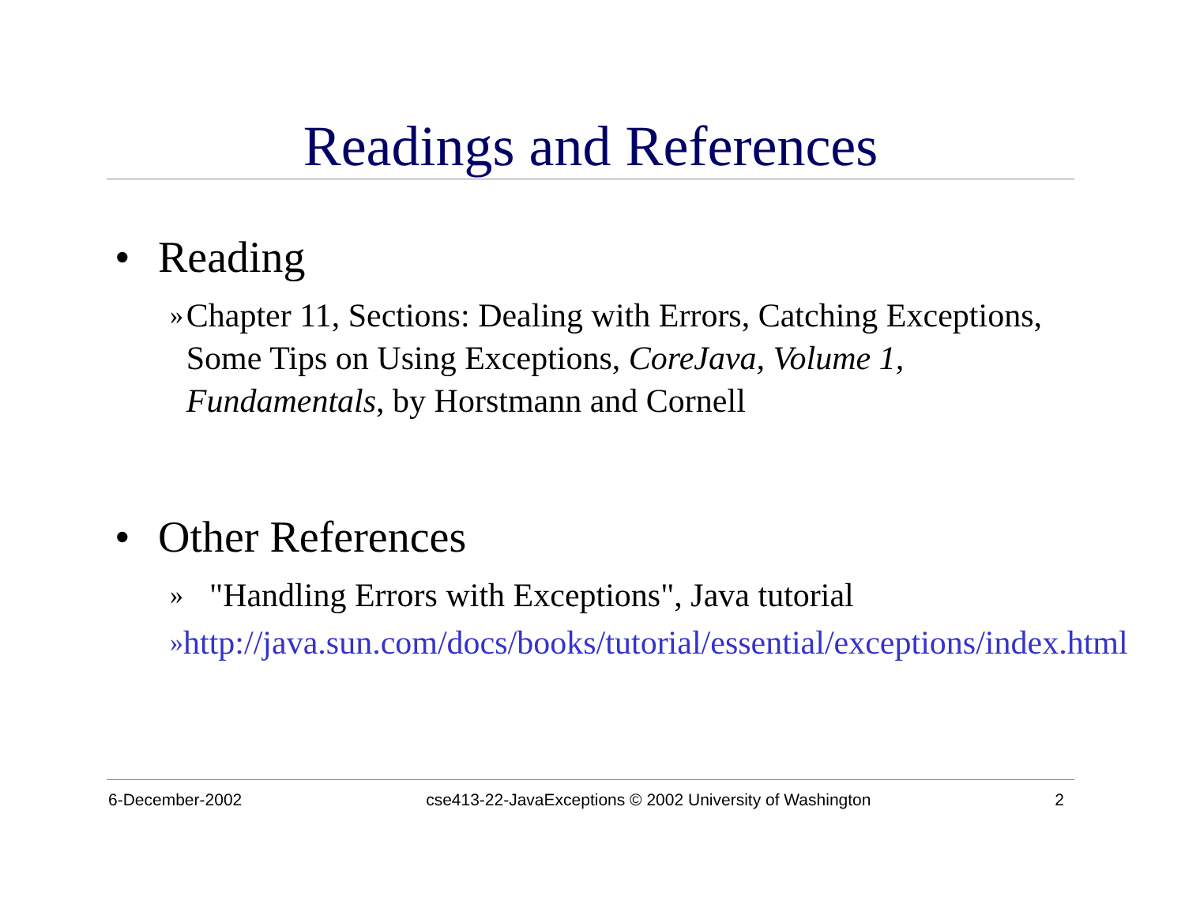Readings and References
• Reading
» Chapter 11, Sections: Dealing with Errors, Catching Exceptions, Some Tips on Using Exceptions, CoreJava, Volume 1, Fundamentals, by Horstmann and Cornell
• Other References
» "Handling Errors with Exceptions", Java tutorial
» http://java.sun.com/docs/books/tutorial/essential/exceptions/index.html
6-December-2002 cse413-22-JavaExceptions © 2002 University of Washington 2